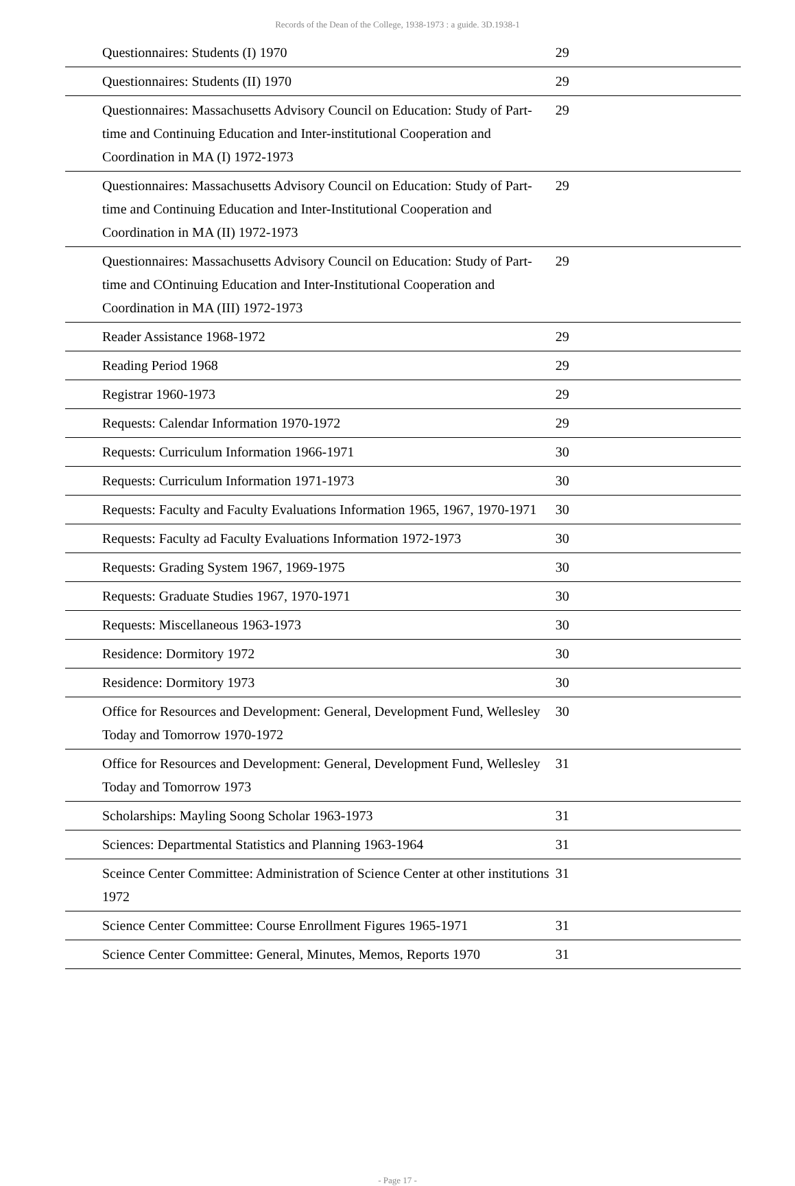Records of the Dean of the College, 1938-1973 : a guide. 3D.1938-1
| Questionnaires: Students (I) 1970 | 29 |
| Questionnaires: Students (II) 1970 | 29 |
| Questionnaires: Massachusetts Advisory Council on Education: Study of Part-time and Continuing Education and Inter-institutional Cooperation and Coordination in MA (I) 1972-1973 | 29 |
| Questionnaires: Massachusetts Advisory Council on Education: Study of Part-time and Continuing Education and Inter-Institutional Cooperation and Coordination in MA (II) 1972-1973 | 29 |
| Questionnaires: Massachusetts Advisory Council on Education: Study of Part-time and COntinuing Education and Inter-Institutional Cooperation and Coordination in MA (III) 1972-1973 | 29 |
| Reader Assistance 1968-1972 | 29 |
| Reading Period 1968 | 29 |
| Registrar 1960-1973 | 29 |
| Requests: Calendar Information 1970-1972 | 29 |
| Requests: Curriculum Information 1966-1971 | 30 |
| Requests: Curriculum Information 1971-1973 | 30 |
| Requests: Faculty and Faculty Evaluations Information 1965, 1967, 1970-1971 | 30 |
| Requests: Faculty ad Faculty Evaluations Information 1972-1973 | 30 |
| Requests: Grading System 1967, 1969-1975 | 30 |
| Requests: Graduate Studies 1967, 1970-1971 | 30 |
| Requests: Miscellaneous 1963-1973 | 30 |
| Residence: Dormitory 1972 | 30 |
| Residence: Dormitory 1973 | 30 |
| Office for Resources and Development: General, Development Fund, Wellesley Today and Tomorrow 1970-1972 | 30 |
| Office for Resources and Development: General, Development Fund, Wellesley Today and Tomorrow 1973 | 31 |
| Scholarships: Mayling Soong Scholar 1963-1973 | 31 |
| Sciences: Departmental Statistics and Planning 1963-1964 | 31 |
| Sceince Center Committee: Administration of Science Center at other institutions 1972 | 31 |
| Science Center Committee: Course Enrollment Figures 1965-1971 | 31 |
| Science Center Committee: General, Minutes, Memos, Reports 1970 | 31 |
- Page 17 -